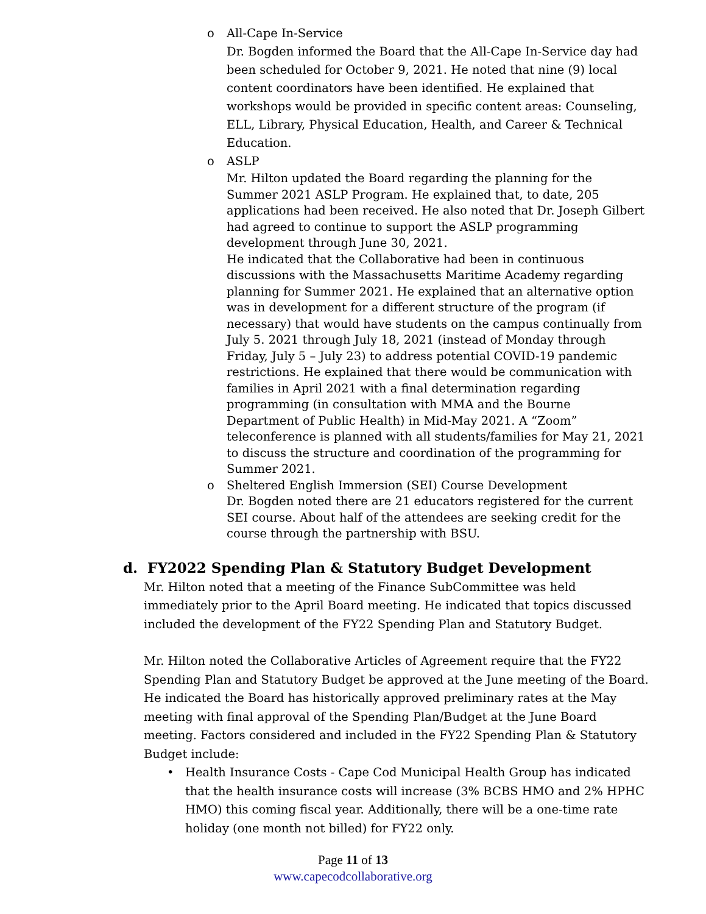o All-Cape In-Service
Dr. Bogden informed the Board that the All-Cape In-Service day had been scheduled for October 9, 2021. He noted that nine (9) local content coordinators have been identified. He explained that workshops would be provided in specific content areas: Counseling, ELL, Library, Physical Education, Health, and Career & Technical Education.
o ASLP
Mr. Hilton updated the Board regarding the planning for the Summer 2021 ASLP Program. He explained that, to date, 205 applications had been received. He also noted that Dr. Joseph Gilbert had agreed to continue to support the ASLP programming development through June 30, 2021.
He indicated that the Collaborative had been in continuous discussions with the Massachusetts Maritime Academy regarding planning for Summer 2021. He explained that an alternative option was in development for a different structure of the program (if necessary) that would have students on the campus continually from July 5. 2021 through July 18, 2021 (instead of Monday through Friday, July 5 – July 23) to address potential COVID-19 pandemic restrictions. He explained that there would be communication with families in April 2021 with a final determination regarding programming (in consultation with MMA and the Bourne Department of Public Health) in Mid-May 2021. A “Zoom” teleconference is planned with all students/families for May 21, 2021 to discuss the structure and coordination of the programming for Summer 2021.
o Sheltered English Immersion (SEI) Course Development
Dr. Bogden noted there are 21 educators registered for the current SEI course. About half of the attendees are seeking credit for the course through the partnership with BSU.
d. FY2022 Spending Plan & Statutory Budget Development
Mr. Hilton noted that a meeting of the Finance SubCommittee was held immediately prior to the April Board meeting. He indicated that topics discussed included the development of the FY22 Spending Plan and Statutory Budget.
Mr. Hilton noted the Collaborative Articles of Agreement require that the FY22 Spending Plan and Statutory Budget be approved at the June meeting of the Board. He indicated the Board has historically approved preliminary rates at the May meeting with final approval of the Spending Plan/Budget at the June Board meeting. Factors considered and included in the FY22 Spending Plan & Statutory Budget include:
• Health Insurance Costs - Cape Cod Municipal Health Group has indicated that the health insurance costs will increase (3% BCBS HMO and 2% HPHC HMO) this coming fiscal year. Additionally, there will be a one-time rate holiday (one month not billed) for FY22 only.
Page 11 of 13
www.capecodcollaborative.org